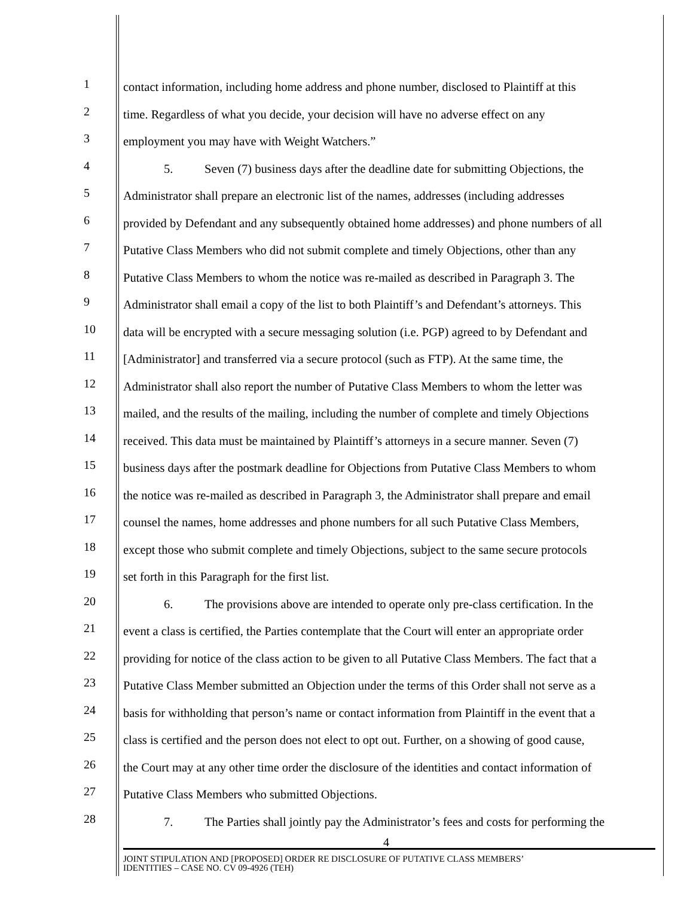1
contact information, including home address and phone number, disclosed to Plaintiff at this
2
time. Regardless of what you decide, your decision will have no adverse effect on any
3
employment you may have with Weight Watchers.”
4
5. Seven (7) business days after the deadline date for submitting Objections, the
5
Administrator shall prepare an electronic list of the names, addresses (including addresses
6
provided by Defendant and any subsequently obtained home addresses) and phone numbers of all
7
Putative Class Members who did not submit complete and timely Objections, other than any
8
Putative Class Members to whom the notice was re-mailed as described in Paragraph 3. The
9
Administrator shall email a copy of the list to both Plaintiff’s and Defendant’s attorneys. This
10
data will be encrypted with a secure messaging solution (i.e. PGP) agreed to by Defendant and
11
[Administrator] and transferred via a secure protocol (such as FTP). At the same time, the
12
Administrator shall also report the number of Putative Class Members to whom the letter was
13
mailed, and the results of the mailing, including the number of complete and timely Objections
14
received. This data must be maintained by Plaintiff’s attorneys in a secure manner. Seven (7)
15
business days after the postmark deadline for Objections from Putative Class Members to whom
16
the notice was re-mailed as described in Paragraph 3, the Administrator shall prepare and email
17
counsel the names, home addresses and phone numbers for all such Putative Class Members,
18
except those who submit complete and timely Objections, subject to the same secure protocols
19
set forth in this Paragraph for the first list.
20
6. The provisions above are intended to operate only pre-class certification. In the
21
event a class is certified, the Parties contemplate that the Court will enter an appropriate order
22
providing for notice of the class action to be given to all Putative Class Members. The fact that a
23
Putative Class Member submitted an Objection under the terms of this Order shall not serve as a
24
basis for withholding that person’s name or contact information from Plaintiff in the event that a
25
class is certified and the person does not elect to opt out. Further, on a showing of good cause,
26
the Court may at any other time order the disclosure of the identities and contact information of
27
Putative Class Members who submitted Objections.
28
7. The Parties shall jointly pay the Administrator’s fees and costs for performing the
4
JOINT STIPULATION AND [PROPOSED] ORDER RE DISCLOSURE OF PUTATIVE CLASS MEMBERS’
IDENTITIES – CASE NO. CV 09-4926 (TEH)